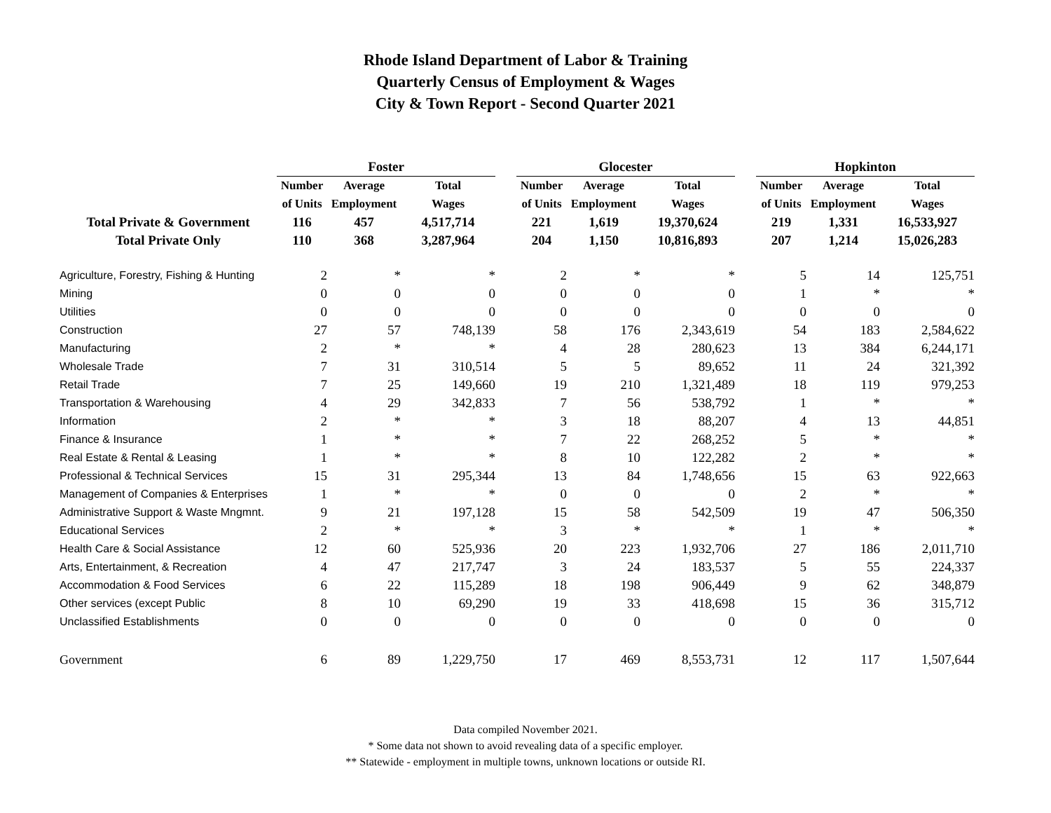Rhode Island Department of Labor & Training
Quarterly Census of Employment & Wages
City & Town Report - Second Quarter 2021
| | Foster | | | | Glocester | | | | Hopkinton | | |
| --- | --- | --- | --- | --- | --- | --- | --- | --- | --- | --- | --- |
| | Number | Average | Total | | Number | Average | Total | | Number | Average | Total |
| | of Units | Employment | Wages | | of Units | Employment | Wages | | of Units | Employment | Wages |
| Total Private & Government | 116 | 457 | 4,517,714 | | 221 | 1,619 | 19,370,624 | | 219 | 1,331 | 16,533,927 |
| Total Private Only | 110 | 368 | 3,287,964 | | 204 | 1,150 | 10,816,893 | | 207 | 1,214 | 15,026,283 |
| Agriculture, Forestry, Fishing & Hunting | 2 | * | * | | 2 | * | * | | 5 | 14 | 125,751 |
| Mining | 0 | 0 | 0 | | 0 | 0 | 0 | | 1 | * | * |
| Utilities | 0 | 0 | 0 | | 0 | 0 | 0 | | 0 | 0 | 0 |
| Construction | 27 | 57 | 748,139 | | 58 | 176 | 2,343,619 | | 54 | 183 | 2,584,622 |
| Manufacturing | 2 | * | * | | 4 | 28 | 280,623 | | 13 | 384 | 6,244,171 |
| Wholesale Trade | 7 | 31 | 310,514 | | 5 | 5 | 89,652 | | 11 | 24 | 321,392 |
| Retail Trade | 7 | 25 | 149,660 | | 19 | 210 | 1,321,489 | | 18 | 119 | 979,253 |
| Transportation & Warehousing | 4 | 29 | 342,833 | | 7 | 56 | 538,792 | | 1 | * | * |
| Information | 2 | * | * | | 3 | 18 | 88,207 | | 4 | 13 | 44,851 |
| Finance & Insurance | 1 | * | * | | 7 | 22 | 268,252 | | 5 | * | * |
| Real Estate & Rental & Leasing | 1 | * | * | | 8 | 10 | 122,282 | | 2 | * | * |
| Professional & Technical Services | 15 | 31 | 295,344 | | 13 | 84 | 1,748,656 | | 15 | 63 | 922,663 |
| Management of Companies & Enterprises | 1 | * | * | | 0 | 0 | 0 | | 2 | * | * |
| Administrative Support & Waste Mngmnt. | 9 | 21 | 197,128 | | 15 | 58 | 542,509 | | 19 | 47 | 506,350 |
| Educational Services | 2 | * | * | | 3 | * | * | | 1 | * | * |
| Health Care & Social Assistance | 12 | 60 | 525,936 | | 20 | 223 | 1,932,706 | | 27 | 186 | 2,011,710 |
| Arts, Entertainment, & Recreation | 4 | 47 | 217,747 | | 3 | 24 | 183,537 | | 5 | 55 | 224,337 |
| Accommodation & Food Services | 6 | 22 | 115,289 | | 18 | 198 | 906,449 | | 9 | 62 | 348,879 |
| Other services (except Public | 8 | 10 | 69,290 | | 19 | 33 | 418,698 | | 15 | 36 | 315,712 |
| Unclassified Establishments | 0 | 0 | 0 | | 0 | 0 | 0 | | 0 | 0 | 0 |
| Government | 6 | 89 | 1,229,750 | | 17 | 469 | 8,553,731 | | 12 | 117 | 1,507,644 |
Data compiled November 2021.
* Some data not shown to avoid revealing data of a specific employer.
** Statewide - employment in multiple towns, unknown locations or outside RI.